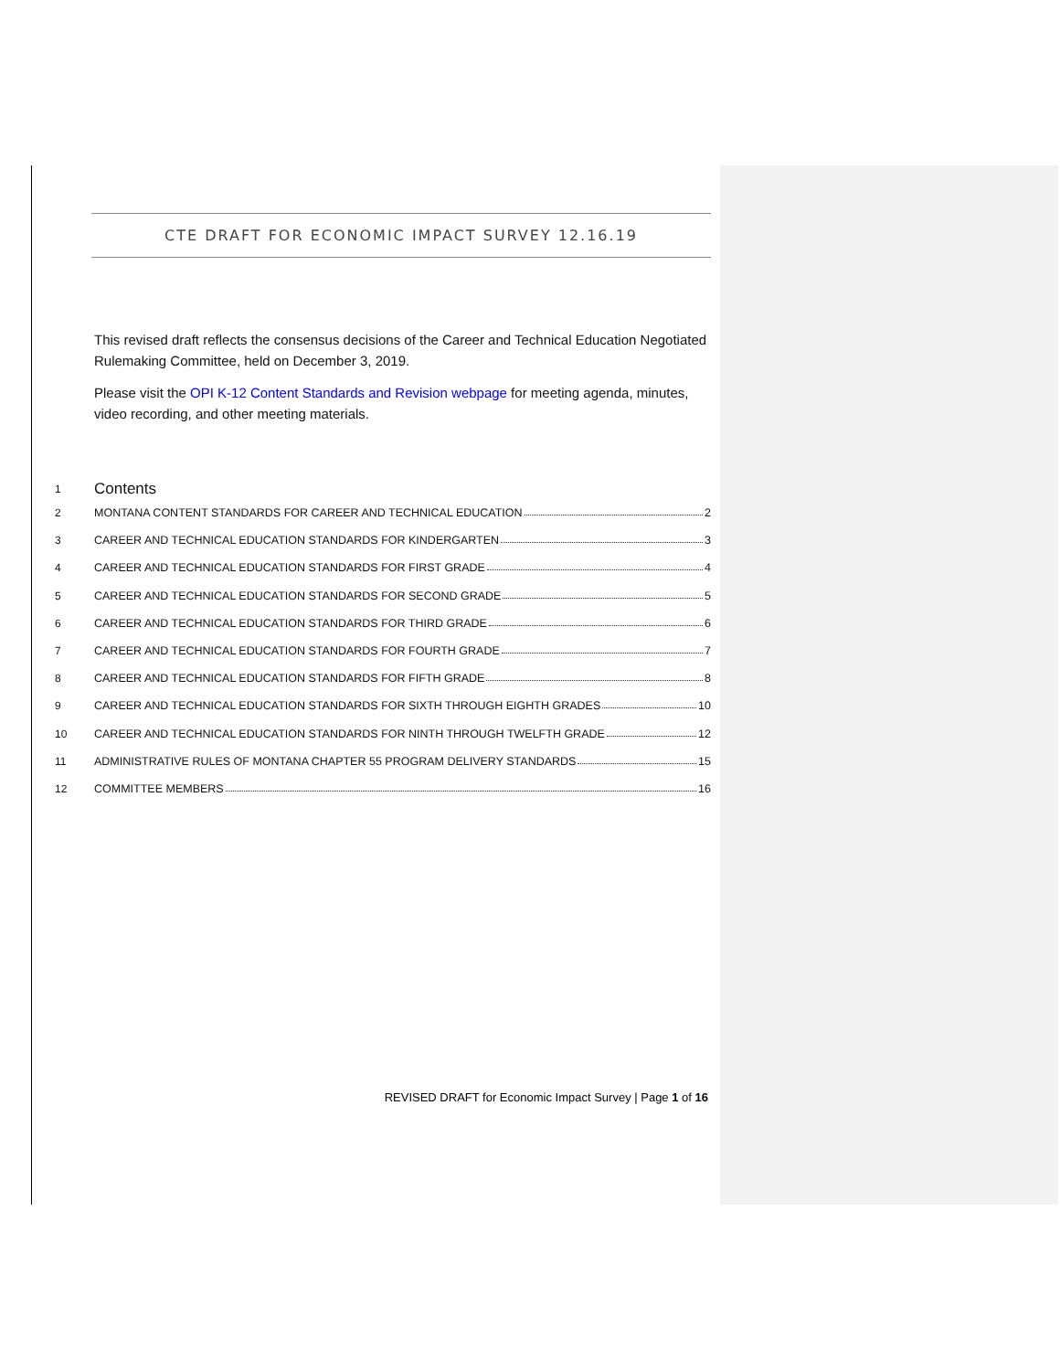CTE DRAFT FOR ECONOMIC IMPACT SURVEY 12.16.19
This revised draft reflects the consensus decisions of the Career and Technical Education Negotiated Rulemaking Committee, held on December 3, 2019.
Please visit the OPI K-12 Content Standards and Revision webpage for meeting agenda, minutes, video recording, and other meeting materials.
1 Contents
2 MONTANA CONTENT STANDARDS FOR CAREER AND TECHNICAL EDUCATION 2
3 CAREER AND TECHNICAL EDUCATION STANDARDS FOR KINDERGARTEN 3
4 CAREER AND TECHNICAL EDUCATION STANDARDS FOR FIRST GRADE 4
5 CAREER AND TECHNICAL EDUCATION STANDARDS FOR SECOND GRADE 5
6 CAREER AND TECHNICAL EDUCATION STANDARDS FOR THIRD GRADE 6
7 CAREER AND TECHNICAL EDUCATION STANDARDS FOR FOURTH GRADE 7
8 CAREER AND TECHNICAL EDUCATION STANDARDS FOR FIFTH GRADE 8
9 CAREER AND TECHNICAL EDUCATION STANDARDS FOR SIXTH THROUGH EIGHTH GRADES 10
10 CAREER AND TECHNICAL EDUCATION STANDARDS FOR NINTH THROUGH TWELFTH GRADE 12
11 ADMINISTRATIVE RULES OF MONTANA CHAPTER 55 PROGRAM DELIVERY STANDARDS 15
12 COMMITTEE MEMBERS 16
REVISED DRAFT for Economic Impact Survey | Page 1 of 16